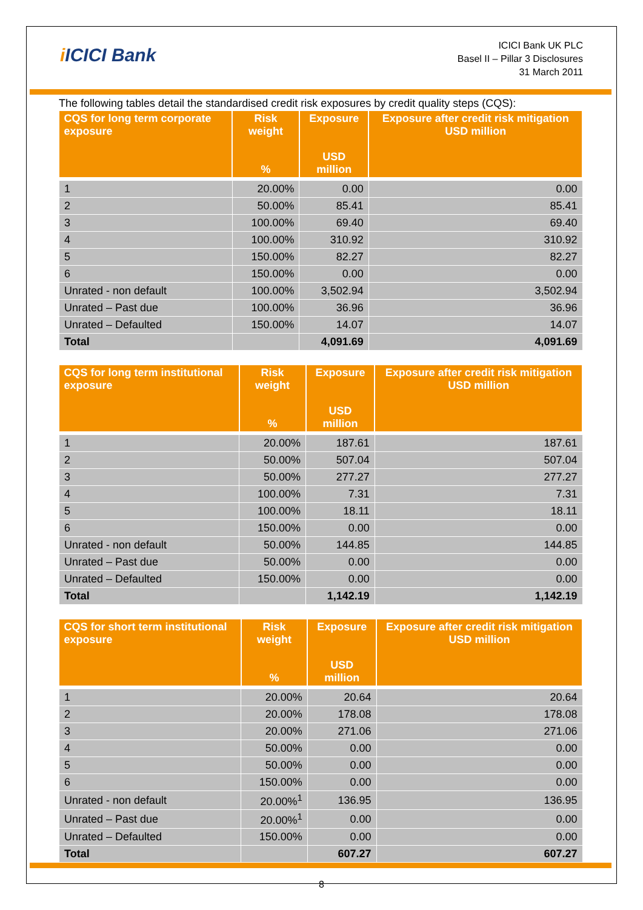i ICICI Bank
ICICI Bank UK PLC
Basel II – Pillar 3 Disclosures
31 March 2011
The following tables detail the standardised credit risk exposures by credit quality steps (CQS):
| CQS for long term corporate exposure | Risk weight % | Exposure USD million | Exposure after credit risk mitigation USD million |
| --- | --- | --- | --- |
| 1 | 20.00% | 0.00 | 0.00 |
| 2 | 50.00% | 85.41 | 85.41 |
| 3 | 100.00% | 69.40 | 69.40 |
| 4 | 100.00% | 310.92 | 310.92 |
| 5 | 150.00% | 82.27 | 82.27 |
| 6 | 150.00% | 0.00 | 0.00 |
| Unrated - non default | 100.00% | 3,502.94 | 3,502.94 |
| Unrated – Past due | 100.00% | 36.96 | 36.96 |
| Unrated – Defaulted | 150.00% | 14.07 | 14.07 |
| Total | | 4,091.69 | 4,091.69 |
| CQS for long term institutional exposure | Risk weight % | Exposure USD million | Exposure after credit risk mitigation USD million |
| --- | --- | --- | --- |
| 1 | 20.00% | 187.61 | 187.61 |
| 2 | 50.00% | 507.04 | 507.04 |
| 3 | 50.00% | 277.27 | 277.27 |
| 4 | 100.00% | 7.31 | 7.31 |
| 5 | 100.00% | 18.11 | 18.11 |
| 6 | 150.00% | 0.00 | 0.00 |
| Unrated - non default | 50.00% | 144.85 | 144.85 |
| Unrated – Past due | 50.00% | 0.00 | 0.00 |
| Unrated – Defaulted | 150.00% | 0.00 | 0.00 |
| Total | | 1,142.19 | 1,142.19 |
| CQS for short term institutional exposure | Risk weight % | Exposure USD million | Exposure after credit risk mitigation USD million |
| --- | --- | --- | --- |
| 1 | 20.00% | 20.64 | 20.64 |
| 2 | 20.00% | 178.08 | 178.08 |
| 3 | 20.00% | 271.06 | 271.06 |
| 4 | 50.00% | 0.00 | 0.00 |
| 5 | 50.00% | 0.00 | 0.00 |
| 6 | 150.00% | 0.00 | 0.00 |
| Unrated - non default | 20.00%<sup>1</sup> | 136.95 | 136.95 |
| Unrated – Past due | 20.00%<sup>1</sup> | 0.00 | 0.00 |
| Unrated – Defaulted | 150.00% | 0.00 | 0.00 |
| Total | | 607.27 | 607.27 |
8